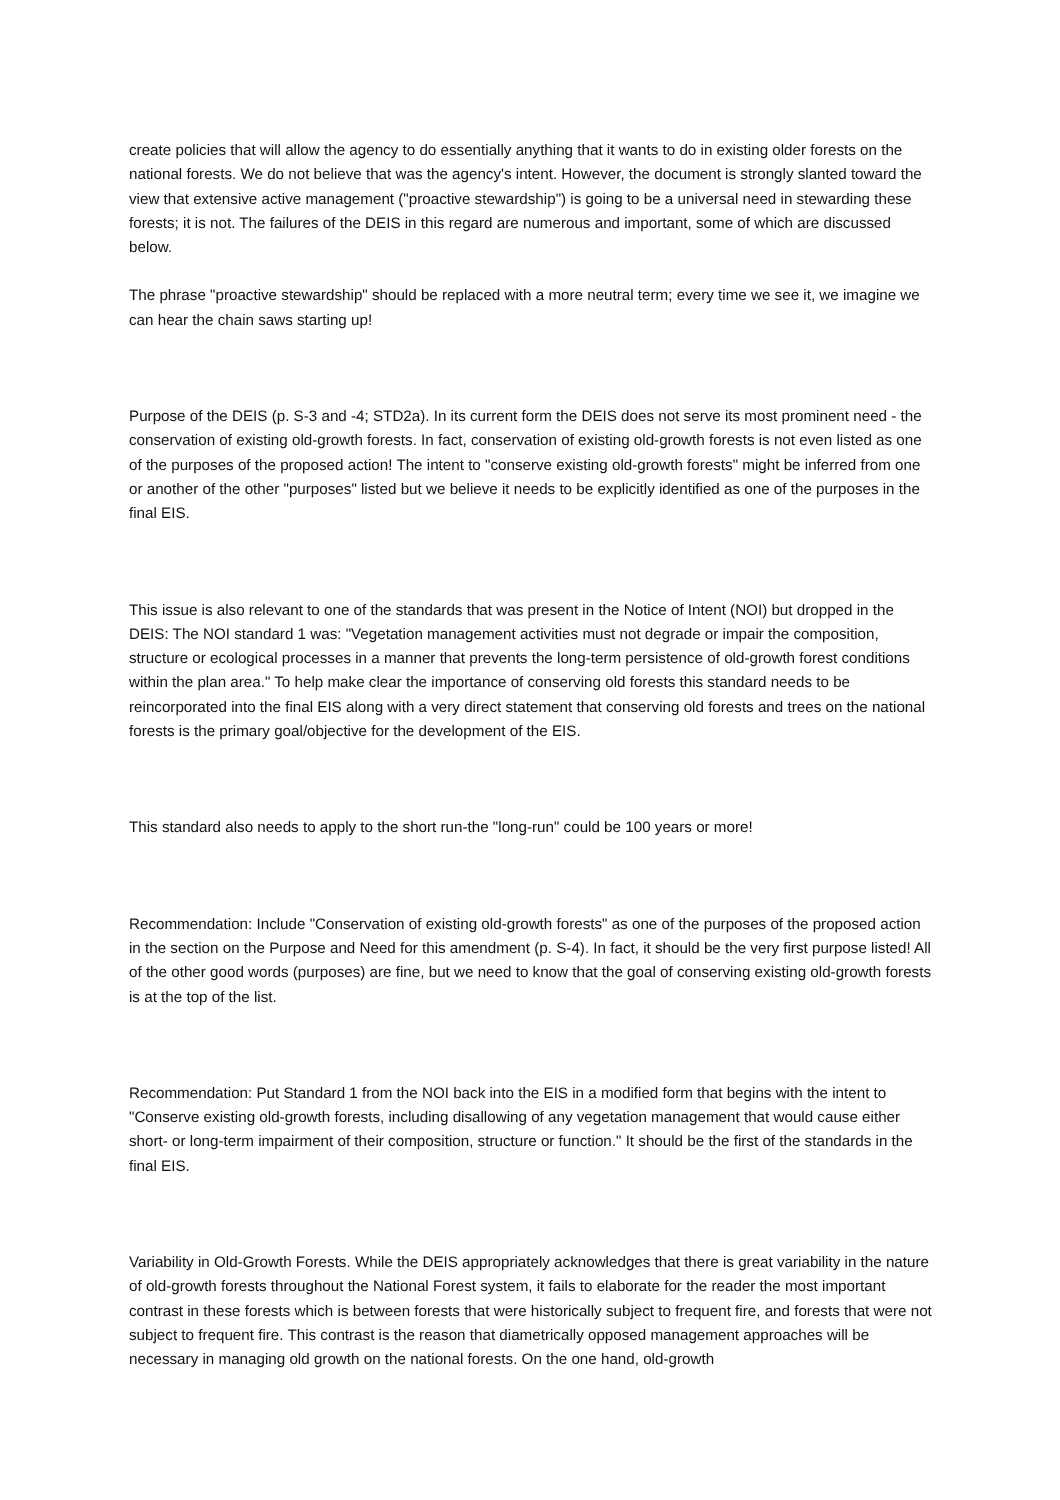create policies that will allow the agency to do essentially anything that it wants to do in existing older forests on the national forests. We do not believe that was the agency's intent. However, the document is strongly slanted toward the view that extensive active management ("proactive stewardship") is going to be a universal need in stewarding these forests; it is not. The failures of the DEIS in this regard are numerous and important, some of which are discussed below.
The phrase "proactive stewardship" should be replaced with a more neutral term; every time we see it, we imagine we can hear the chain saws starting up!
Purpose of the DEIS (p. S-3 and -4; STD2a). In its current form the DEIS does not serve its most prominent need - the conservation of existing old-growth forests. In fact, conservation of existing old-growth forests is not even listed as one of the purposes of the proposed action! The intent to "conserve existing old-growth forests" might be inferred from one or another of the other "purposes" listed but we believe it needs to be explicitly identified as one of the purposes in the final EIS.
This issue is also relevant to one of the standards that was present in the Notice of Intent (NOI) but dropped in the DEIS: The NOI standard 1 was: "Vegetation management activities must not degrade or impair the composition, structure or ecological processes in a manner that prevents the long-term persistence of old-growth forest conditions within the plan area." To help make clear the importance of conserving old forests this standard needs to be reincorporated into the final EIS along with a very direct statement that conserving old forests and trees on the national forests is the primary goal/objective for the development of the EIS.
This standard also needs to apply to the short run-the "long-run" could be 100 years or more!
Recommendation: Include "Conservation of existing old-growth forests" as one of the purposes of the proposed action in the section on the Purpose and Need for this amendment (p. S-4). In fact, it should be the very first purpose listed! All of the other good words (purposes) are fine, but we need to know that the goal of conserving existing old-growth forests is at the top of the list.
Recommendation: Put Standard 1 from the NOI back into the EIS in a modified form that begins with the intent to "Conserve existing old-growth forests, including disallowing of any vegetation management that would cause either short- or long-term impairment of their composition, structure or function." It should be the first of the standards in the final EIS.
Variability in Old-Growth Forests. While the DEIS appropriately acknowledges that there is great variability in the nature of old-growth forests throughout the National Forest system, it fails to elaborate for the reader the most important contrast in these forests which is between forests that were historically subject to frequent fire, and forests that were not subject to frequent fire. This contrast is the reason that diametrically opposed management approaches will be necessary in managing old growth on the national forests. On the one hand, old-growth